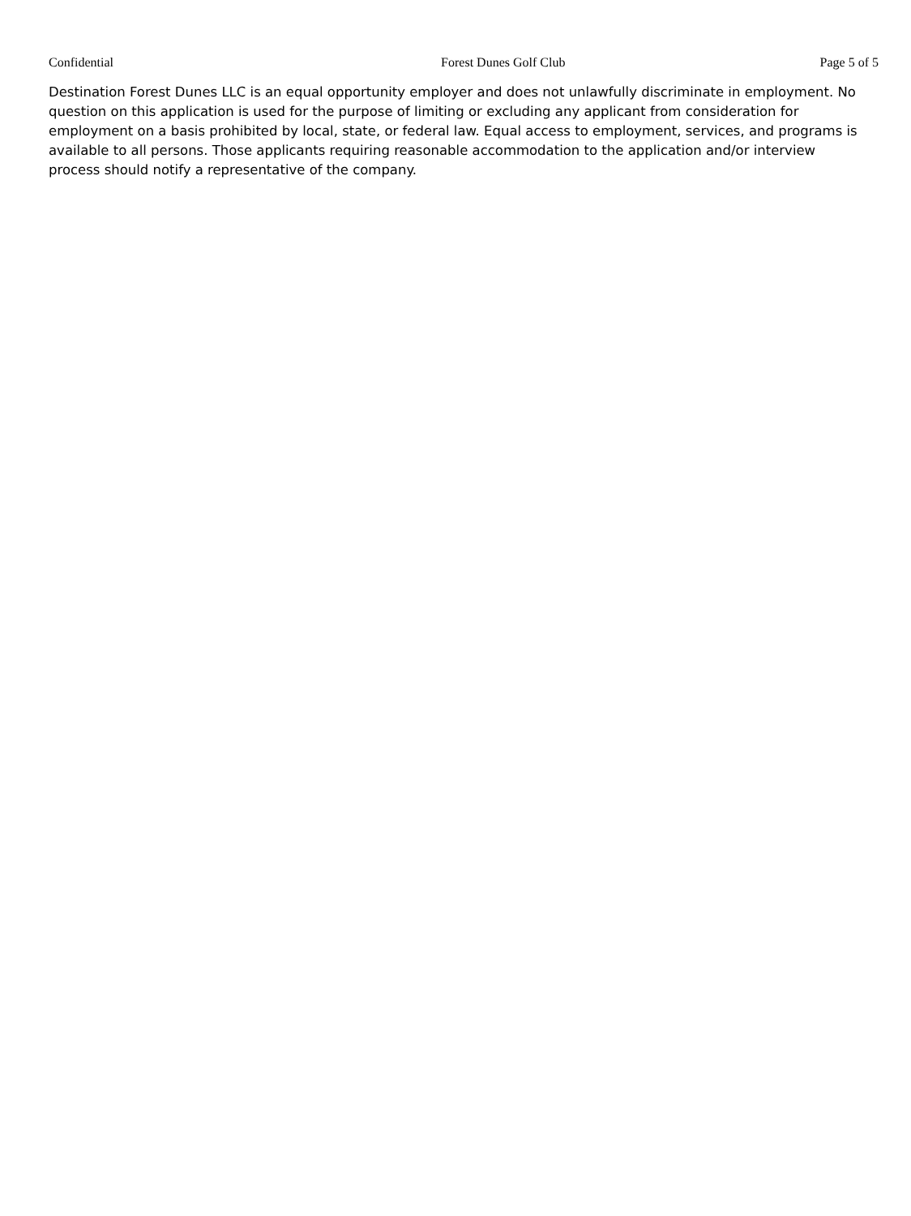Confidential Forest Dunes Golf Club Page 5 of 5
Destination Forest Dunes LLC is an equal opportunity employer and does not unlawfully discriminate in employment. No question on this application is used for the purpose of limiting or excluding any applicant from consideration for employment on a basis prohibited by local, state, or federal law. Equal access to employment, services, and programs is available to all persons. Those applicants requiring reasonable accommodation to the application and/or interview process should notify a representative of the company.